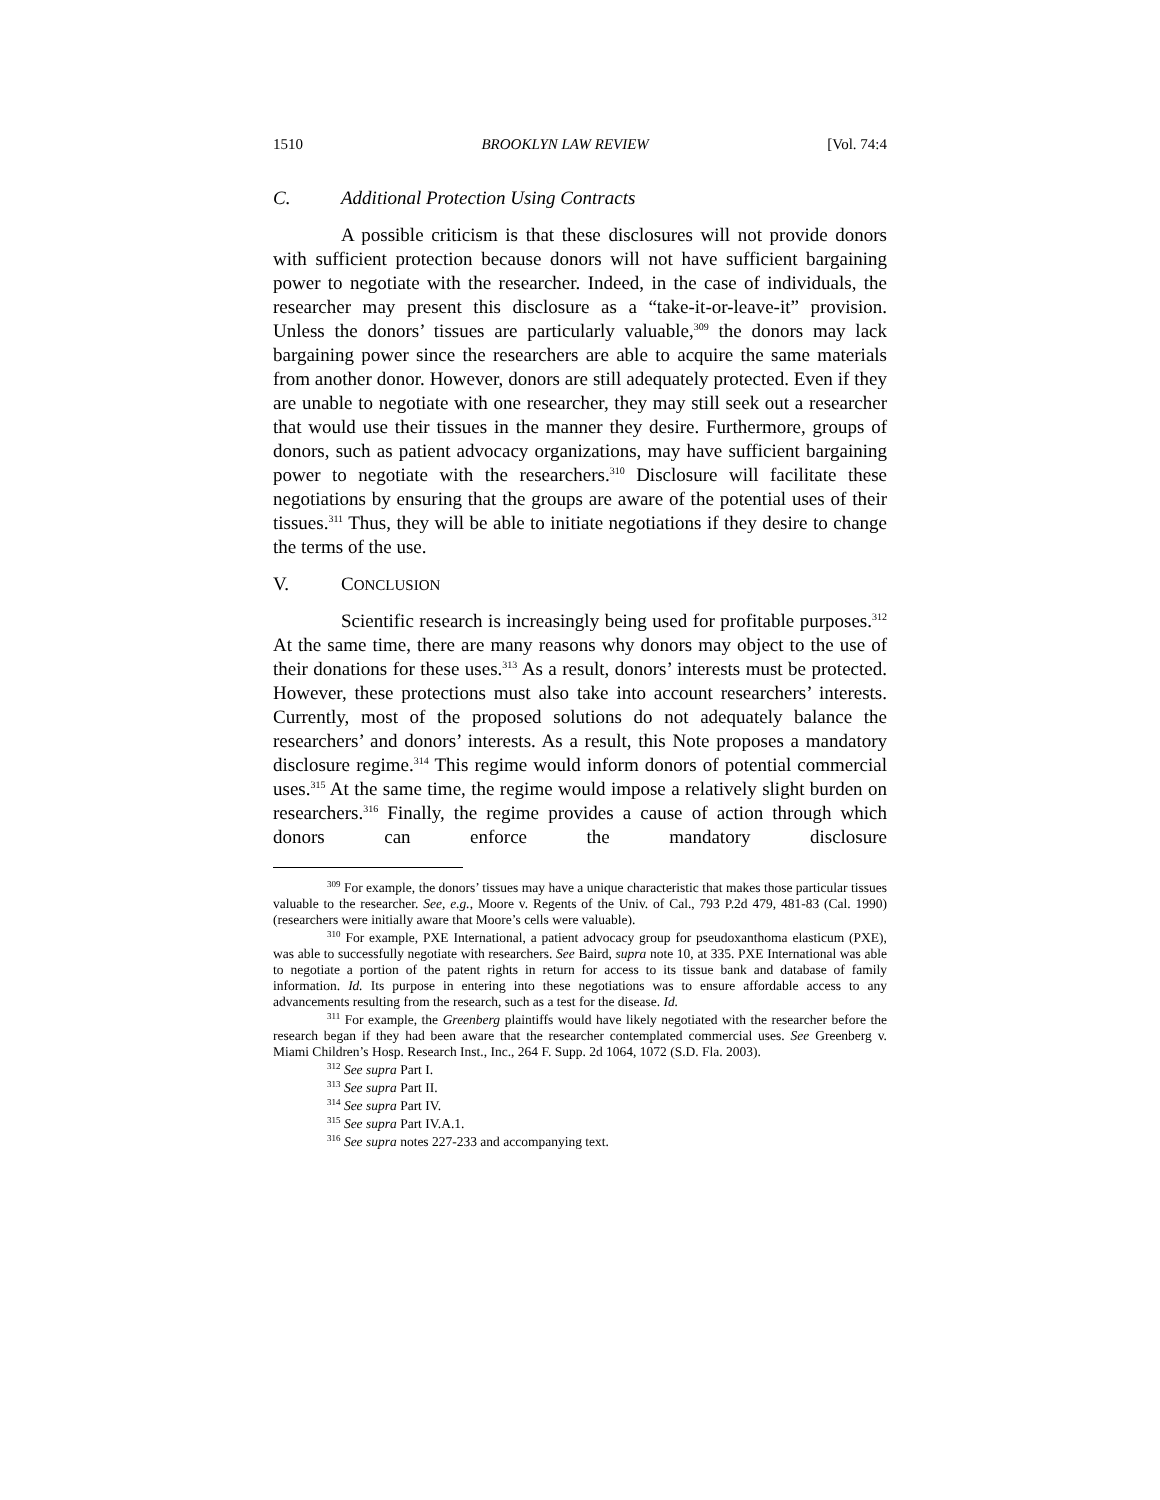1510 BROOKLYN LAW REVIEW [Vol. 74:4
C. Additional Protection Using Contracts
A possible criticism is that these disclosures will not provide donors with sufficient protection because donors will not have sufficient bargaining power to negotiate with the researcher. Indeed, in the case of individuals, the researcher may present this disclosure as a “take-it-or-leave-it” provision. Unless the donors’ tissues are particularly valuable,<sup>309</sup> the donors may lack bargaining power since the researchers are able to acquire the same materials from another donor. However, donors are still adequately protected. Even if they are unable to negotiate with one researcher, they may still seek out a researcher that would use their tissues in the manner they desire. Furthermore, groups of donors, such as patient advocacy organizations, may have sufficient bargaining power to negotiate with the researchers.<sup>310</sup> Disclosure will facilitate these negotiations by ensuring that the groups are aware of the potential uses of their tissues.<sup>311</sup> Thus, they will be able to initiate negotiations if they desire to change the terms of the use.
V. CONCLUSION
Scientific research is increasingly being used for profitable purposes.<sup>312</sup> At the same time, there are many reasons why donors may object to the use of their donations for these uses.<sup>313</sup> As a result, donors’ interests must be protected. However, these protections must also take into account researchers’ interests. Currently, most of the proposed solutions do not adequately balance the researchers’ and donors’ interests. As a result, this Note proposes a mandatory disclosure regime.<sup>314</sup> This regime would inform donors of potential commercial uses.<sup>315</sup> At the same time, the regime would impose a relatively slight burden on researchers.<sup>316</sup> Finally, the regime provides a cause of action through which donors can enforce the mandatory disclosure
<sup>309</sup> For example, the donors’ tissues may have a unique characteristic that makes those particular tissues valuable to the researcher. See, e.g., Moore v. Regents of the Univ. of Cal., 793 P.2d 479, 481-83 (Cal. 1990) (researchers were initially aware that Moore’s cells were valuable).
<sup>310</sup> For example, PXE International, a patient advocacy group for pseudoxanthoma elasticum (PXE), was able to successfully negotiate with researchers. See Baird, supra note 10, at 335. PXE International was able to negotiate a portion of the patent rights in return for access to its tissue bank and database of family information. Id. Its purpose in entering into these negotiations was to ensure affordable access to any advancements resulting from the research, such as a test for the disease. Id.
<sup>311</sup> For example, the Greenberg plaintiffs would have likely negotiated with the researcher before the research began if they had been aware that the researcher contemplated commercial uses. See Greenberg v. Miami Children’s Hosp. Research Inst., Inc., 264 F. Supp. 2d 1064, 1072 (S.D. Fla. 2003).
<sup>312</sup> See supra Part I.
<sup>313</sup> See supra Part II.
<sup>314</sup> See supra Part IV.
<sup>315</sup> See supra Part IV.A.1.
<sup>316</sup> See supra notes 227-233 and accompanying text.